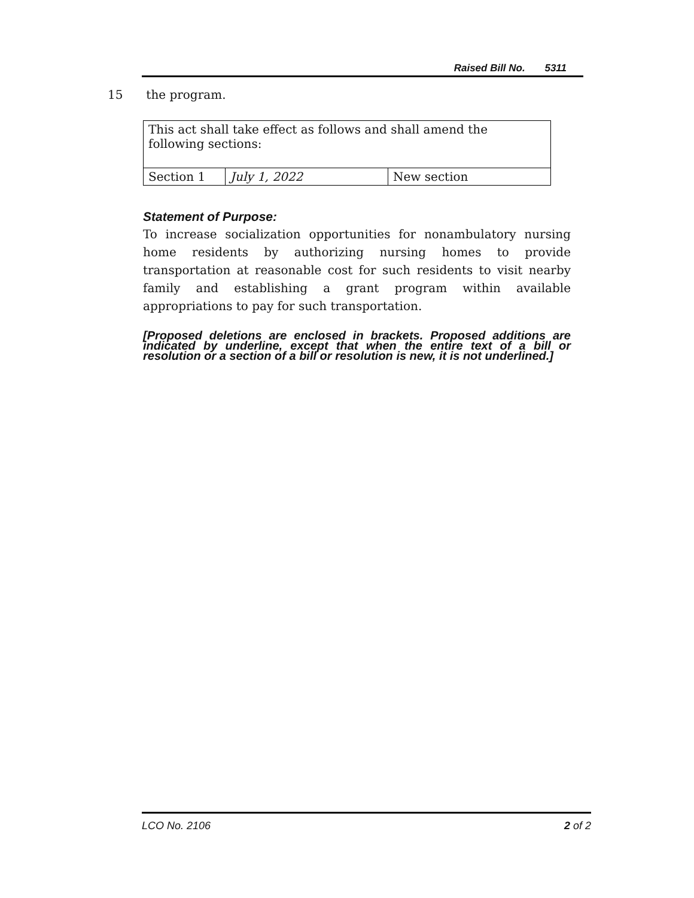Raised Bill No. 5311
15 the program.
| This act shall take effect as follows and shall amend the following sections: | | |
| Section 1 | July 1, 2022 | New section |
Statement of Purpose:
To increase socialization opportunities for nonambulatory nursing home residents by authorizing nursing homes to provide transportation at reasonable cost for such residents to visit nearby family and establishing a grant program within available appropriations to pay for such transportation.
[Proposed deletions are enclosed in brackets. Proposed additions are indicated by underline, except that when the entire text of a bill or resolution or a section of a bill or resolution is new, it is not underlined.]
LCO No. 2106 2 of 2